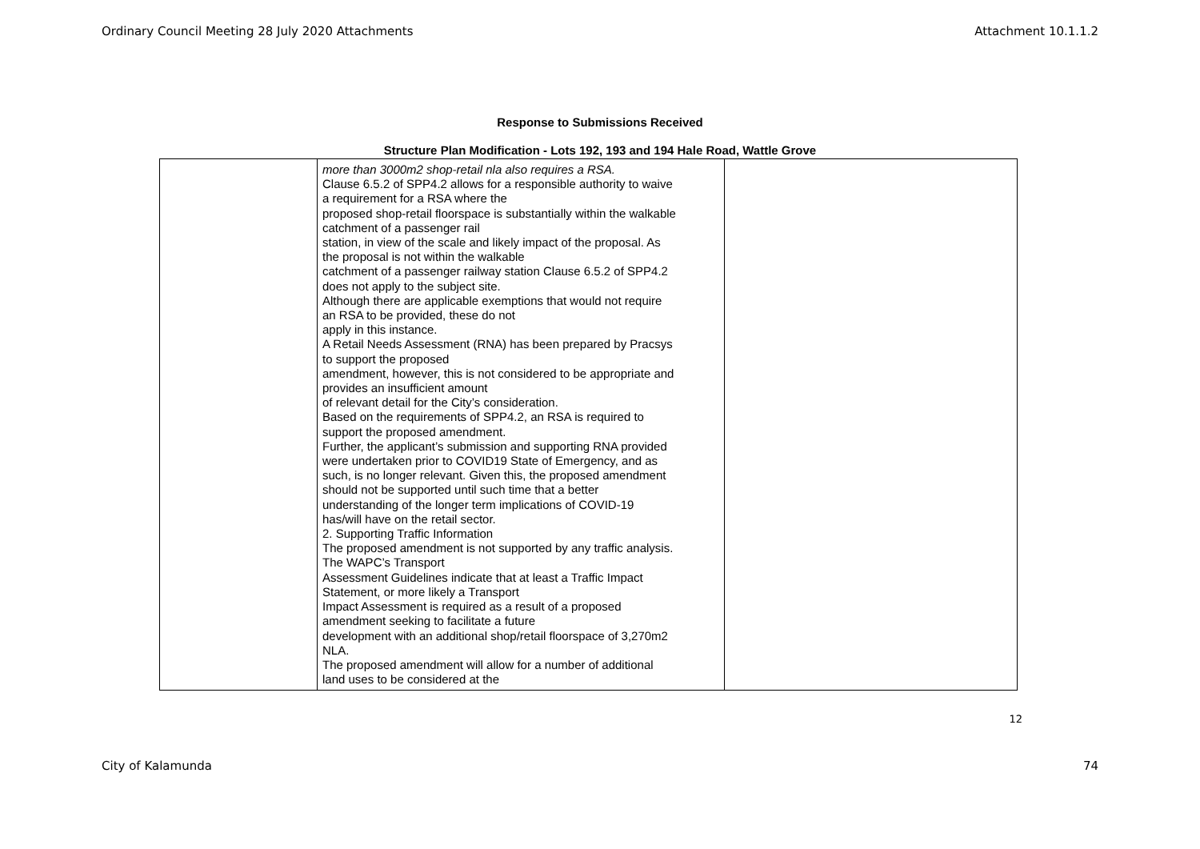Ordinary Council Meeting 28 July 2020 Attachments Attachment 10.1.1.2
Response to Submissions Received
Structure Plan Modification - Lots 192, 193 and 194 Hale Road, Wattle Grove
| | more than 3000m2 shop-retail nla also requires a RSA. Clause 6.5.2 of SPP4.2 allows for a responsible authority to waive a requirement for a RSA where the proposed shop-retail floorspace is substantially within the walkable catchment of a passenger rail station, in view of the scale and likely impact of the proposal. As the proposal is not within the walkable catchment of a passenger railway station Clause 6.5.2 of SPP4.2 does not apply to the subject site. Although there are applicable exemptions that would not require an RSA to be provided, these do not apply in this instance. A Retail Needs Assessment (RNA) has been prepared by Pracsys to support the proposed amendment, however, this is not considered to be appropriate and provides an insufficient amount of relevant detail for the City’s consideration. Based on the requirements of SPP4.2, an RSA is required to support the proposed amendment. Further, the applicant’s submission and supporting RNA provided were undertaken prior to COVID19 State of Emergency, and as such, is no longer relevant. Given this, the proposed amendment should not be supported until such time that a better understanding of the longer term implications of COVID-19 has/will have on the retail sector. 2. Supporting Traffic Information The proposed amendment is not supported by any traffic analysis. The WAPC’s Transport Assessment Guidelines indicate that at least a Traffic Impact Statement, or more likely a Transport Impact Assessment is required as a result of a proposed amendment seeking to facilitate a future development with an additional shop/retail floorspace of 3,270m2 NLA. The proposed amendment will allow for a number of additional land uses to be considered at the | |
12
City of Kalamunda 74